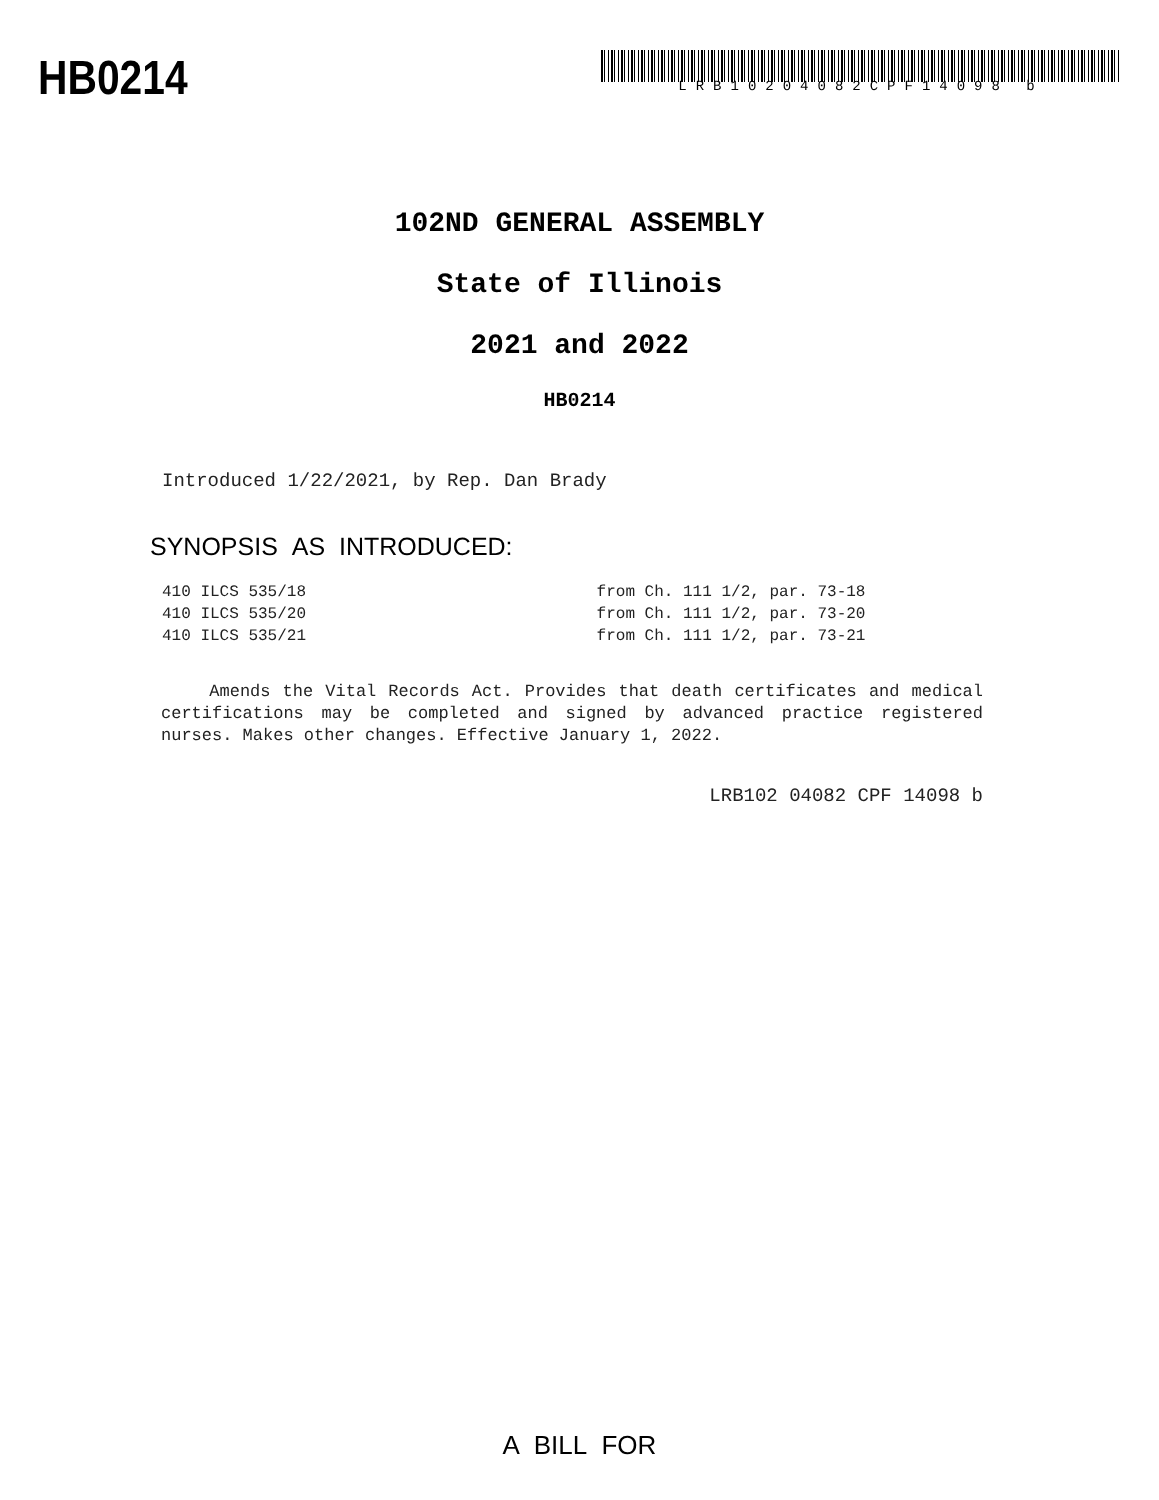HB0214
LRB10204082CPF14098 b
102ND GENERAL ASSEMBLY
State of Illinois
2021 and 2022
HB0214
Introduced 1/22/2021, by Rep. Dan Brady
SYNOPSIS AS INTRODUCED:
410 ILCS 535/18 from Ch. 111 1/2, par. 73-18
410 ILCS 535/20 from Ch. 111 1/2, par. 73-20
410 ILCS 535/21 from Ch. 111 1/2, par. 73-21
Amends the Vital Records Act. Provides that death certificates and medical certifications may be completed and signed by advanced practice registered nurses. Makes other changes. Effective January 1, 2022.
LRB102 04082 CPF 14098 b
A BILL FOR